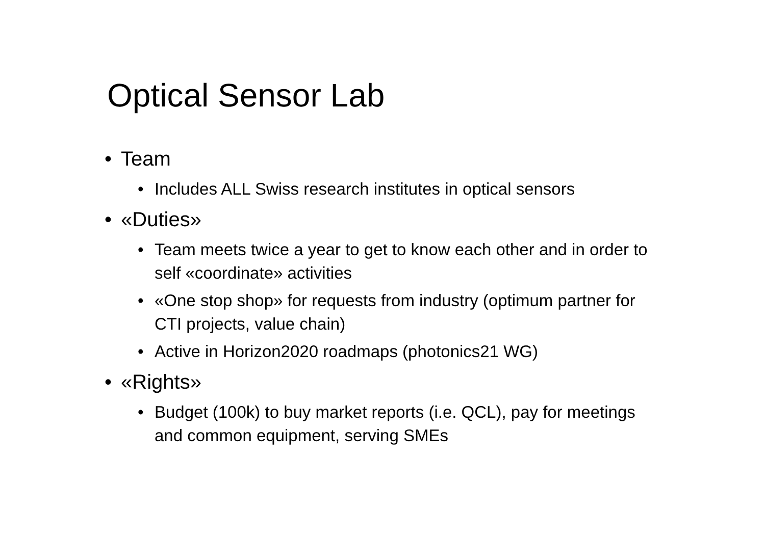Optical Sensor Lab
• Team
• Includes ALL Swiss research institutes in optical sensors
• «Duties»
• Team meets twice a year to get to know each other and in order to self «coordinate» activities
• «One stop shop» for requests from industry (optimum partner for CTI projects, value chain)
• Active in Horizon2020 roadmaps (photonics21 WG)
• «Rights»
• Budget (100k) to buy market reports (i.e. QCL), pay for meetings and common equipment, serving SMEs